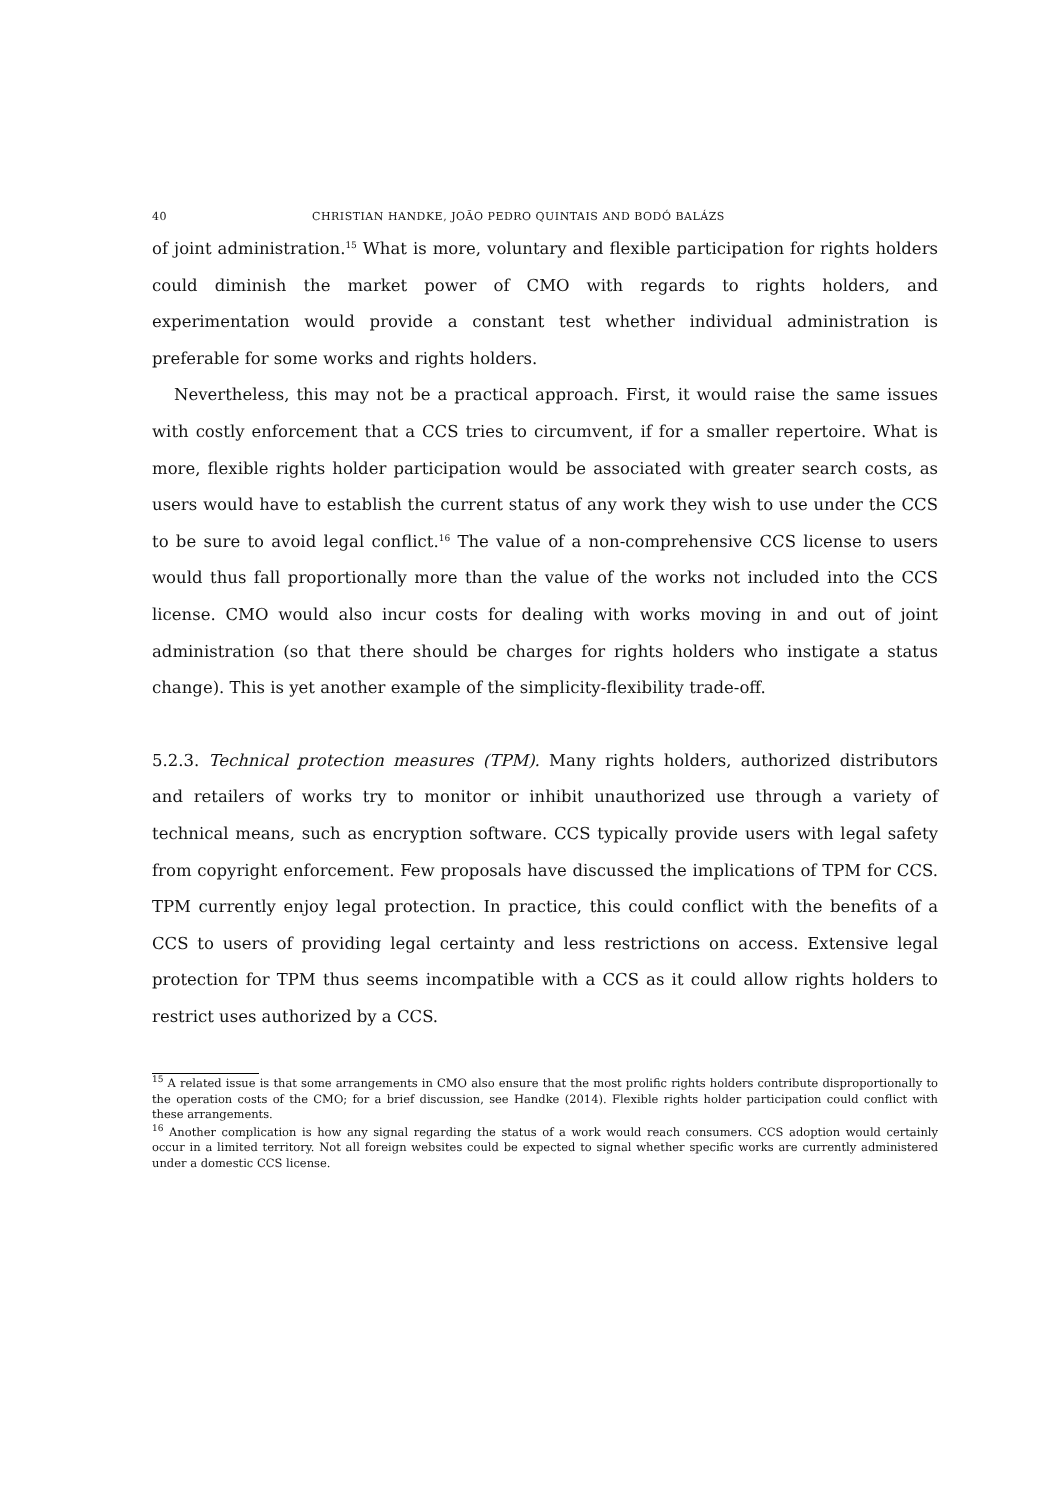40 CHRISTIAN HANDKE, JOÃO PEDRO QUINTAIS AND BODÓ BALÁZS
of joint administration.<sup>15</sup> What is more, voluntary and flexible participation for rights holders could diminish the market power of CMO with regards to rights holders, and experimentation would provide a constant test whether individual administration is preferable for some works and rights holders.
Nevertheless, this may not be a practical approach. First, it would raise the same issues with costly enforcement that a CCS tries to circumvent, if for a smaller repertoire. What is more, flexible rights holder participation would be associated with greater search costs, as users would have to establish the current status of any work they wish to use under the CCS to be sure to avoid legal conflict.<sup>16</sup> The value of a non-comprehensive CCS license to users would thus fall proportionally more than the value of the works not included into the CCS license. CMO would also incur costs for dealing with works moving in and out of joint administration (so that there should be charges for rights holders who instigate a status change). This is yet another example of the simplicity-flexibility trade-off.
5.2.3. Technical protection measures (TPM). Many rights holders, authorized distributors and retailers of works try to monitor or inhibit unauthorized use through a variety of technical means, such as encryption software. CCS typically provide users with legal safety from copyright enforcement. Few proposals have discussed the implications of TPM for CCS. TPM currently enjoy legal protection. In practice, this could conflict with the benefits of a CCS to users of providing legal certainty and less restrictions on access. Extensive legal protection for TPM thus seems incompatible with a CCS as it could allow rights holders to restrict uses authorized by a CCS.
<sup>15</sup> A related issue is that some arrangements in CMO also ensure that the most prolific rights holders contribute disproportionally to the operation costs of the CMO; for a brief discussion, see Handke (2014). Flexible rights holder participation could conflict with these arrangements.
<sup>16</sup> Another complication is how any signal regarding the status of a work would reach consumers. CCS adoption would certainly occur in a limited territory. Not all foreign websites could be expected to signal whether specific works are currently administered under a domestic CCS license.